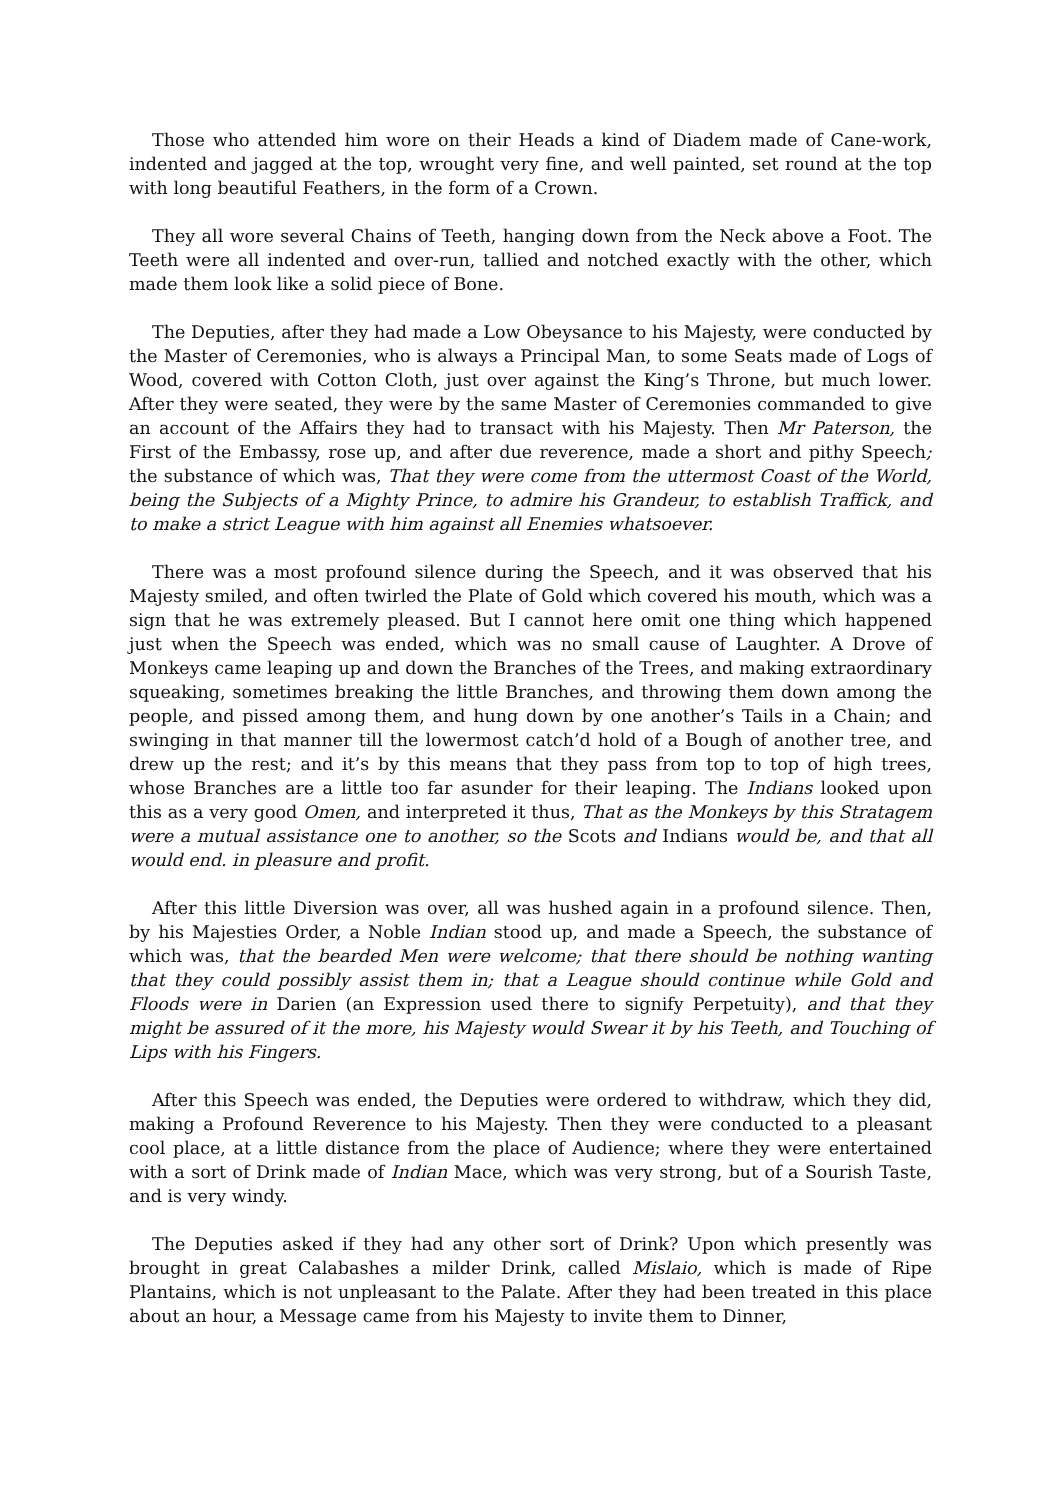Those who attended him wore on their Heads a kind of Diadem made of Cane-work, indented and jagged at the top, wrought very fine, and well painted, set round at the top with long beautiful Feathers, in the form of a Crown.
They all wore several Chains of Teeth, hanging down from the Neck above a Foot. The Teeth were all indented and over-run, tallied and notched exactly with the other, which made them look like a solid piece of Bone.
The Deputies, after they had made a Low Obeysance to his Majesty, were conducted by the Master of Ceremonies, who is always a Principal Man, to some Seats made of Logs of Wood, covered with Cotton Cloth, just over against the King’s Throne, but much lower. After they were seated, they were by the same Master of Ceremonies commanded to give an account of the Affairs they had to transact with his Majesty. Then Mr Paterson, the First of the Embassy, rose up, and after due reverence, made a short and pithy Speech; the substance of which was, That they were come from the uttermost Coast of the World, being the Subjects of a Mighty Prince, to admire his Grandeur, to establish Traffick, and to make a strict League with him against all Enemies whatsoever.
There was a most profound silence during the Speech, and it was observed that his Majesty smiled, and often twirled the Plate of Gold which covered his mouth, which was a sign that he was extremely pleased. But I cannot here omit one thing which happened just when the Speech was ended, which was no small cause of Laughter. A Drove of Monkeys came leaping up and down the Branches of the Trees, and making extraordinary squeaking, sometimes breaking the little Branches, and throwing them down among the people, and pissed among them, and hung down by one another’s Tails in a Chain; and swinging in that manner till the lowermost catch’d hold of a Bough of another tree, and drew up the rest; and it’s by this means that they pass from top to top of high trees, whose Branches are a little too far asunder for their leaping. The Indians looked upon this as a very good Omen, and interpreted it thus, That as the Monkeys by this Stratagem were a mutual assistance one to another, so the Scots and Indians would be, and that all would end. in pleasure and profit.
After this little Diversion was over, all was hushed again in a profound silence. Then, by his Majesties Order, a Noble Indian stood up, and made a Speech, the substance of which was, that the bearded Men were welcome; that there should be nothing wanting that they could possibly assist them in; that a League should continue while Gold and Floods were in Darien (an Expression used there to signify Perpetuity), and that they might be assured of it the more, his Majesty would Swear it by his Teeth, and Touching of Lips with his Fingers.
After this Speech was ended, the Deputies were ordered to withdraw, which they did, making a Profound Reverence to his Majesty. Then they were conducted to a pleasant cool place, at a little distance from the place of Audience; where they were entertained with a sort of Drink made of Indian Mace, which was very strong, but of a Sourish Taste, and is very windy.
The Deputies asked if they had any other sort of Drink? Upon which presently was brought in great Calabashes a milder Drink, called Mislaio, which is made of Ripe Plantains, which is not unpleasant to the Palate. After they had been treated in this place about an hour, a Message came from his Majesty to invite them to Dinner,